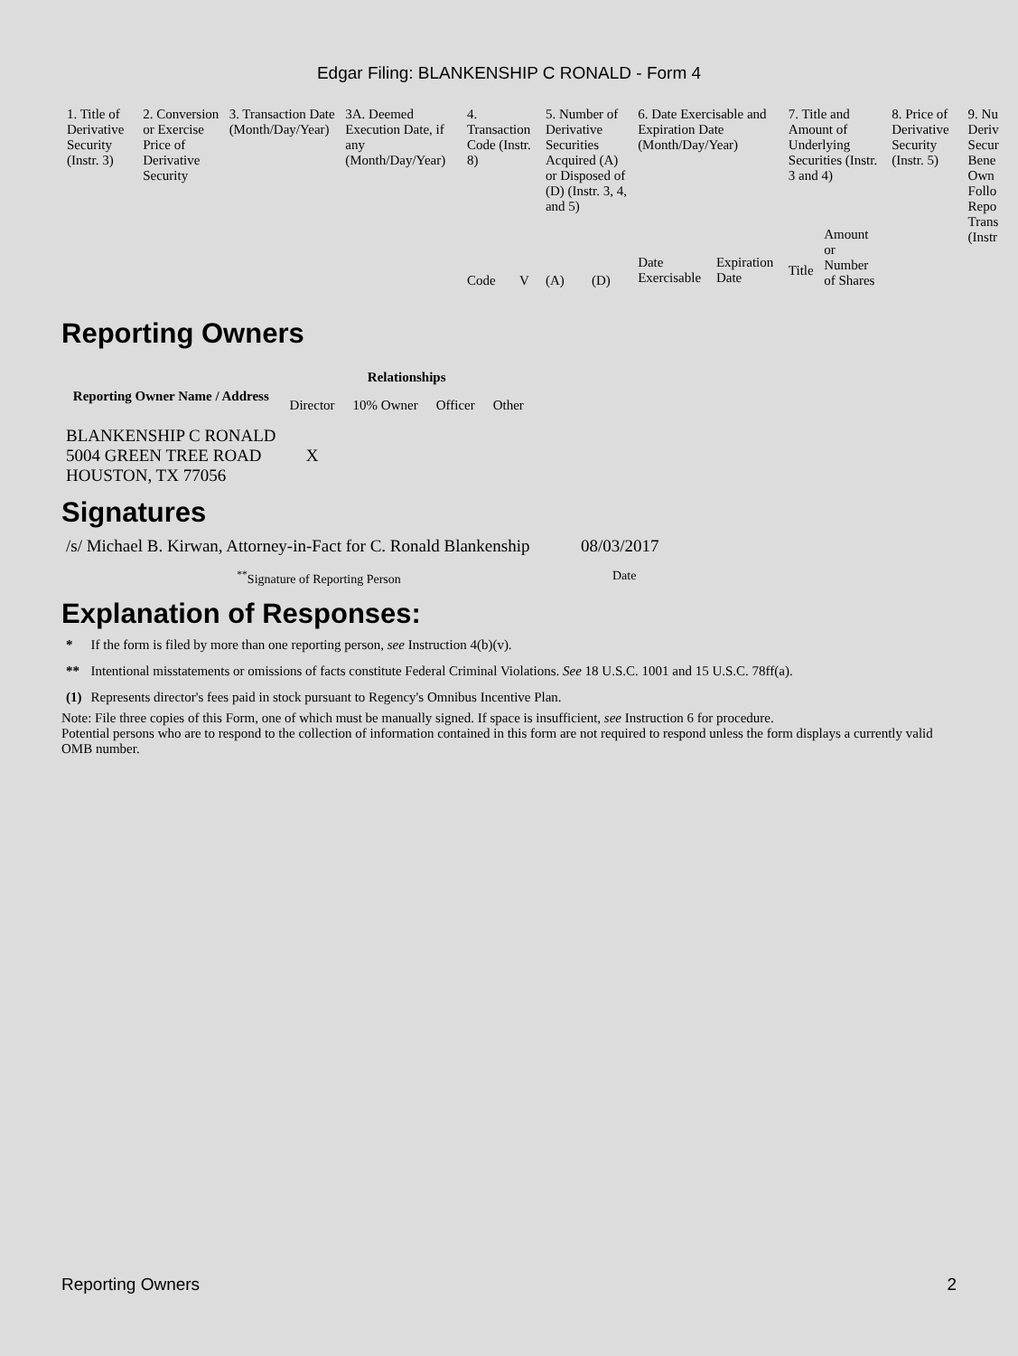Edgar Filing: BLANKENSHIP C RONALD - Form 4
| 1. Title of Derivative Security (Instr. 3) | 2. Conversion or Exercise Price of Derivative Security | 3. Transaction Date (Month/Day/Year) | 3A. Deemed Execution Date, if any (Month/Day/Year) | 4. Transaction Code (Instr. 8) | | 5. Number of Derivative Securities Acquired (A) or Disposed of (D) (Instr. 3, 4, and 5) | | 6. Date Exercisable and Expiration Date (Month/Day/Year) | | 7. Title and Amount of Underlying Securities (Instr. 3 and 4) | | 8. Price of Derivative Security (Instr. 5) | 9. Nu Deriv Secur Bene Own Follo Repo Trans (Instr |
| | | | | Code | V | (A) | (D) | Date Exercisable | Expiration Date | Title | Amount or Number of Shares | | |
Reporting Owners
| Reporting Owner Name / Address | Relationships | | | |
| --- | --- | --- | --- | --- |
| | Director | 10% Owner | Officer | Other |
| BLANKENSHIP C RONALD 5004 GREEN TREE ROAD HOUSTON, TX 77056 | X | | | |
Signatures
| /s/ Michael B. Kirwan, Attorney-in-Fact for C. Ronald Blankenship | 08/03/2017 |
| <sup>**</sup> Signature of Reporting Person | Date |
Explanation of Responses:
| * | If the form is filed by more than one reporting person, see Instruction 4(b)(v). |
| ** | Intentional misstatements or omissions of facts constitute Federal Criminal Violations. See 18 U.S.C. 1001 and 15 U.S.C. 78ff(a). |
| (1) | Represents director's fees paid in stock pursuant to Regency's Omnibus Incentive Plan. |
Note: File three copies of this Form, one of which must be manually signed. If space is insufficient, see Instruction 6 for procedure.
Potential persons who are to respond to the collection of information contained in this form are not required to respond unless the form displays a currently valid OMB number.
Reporting Owners 2